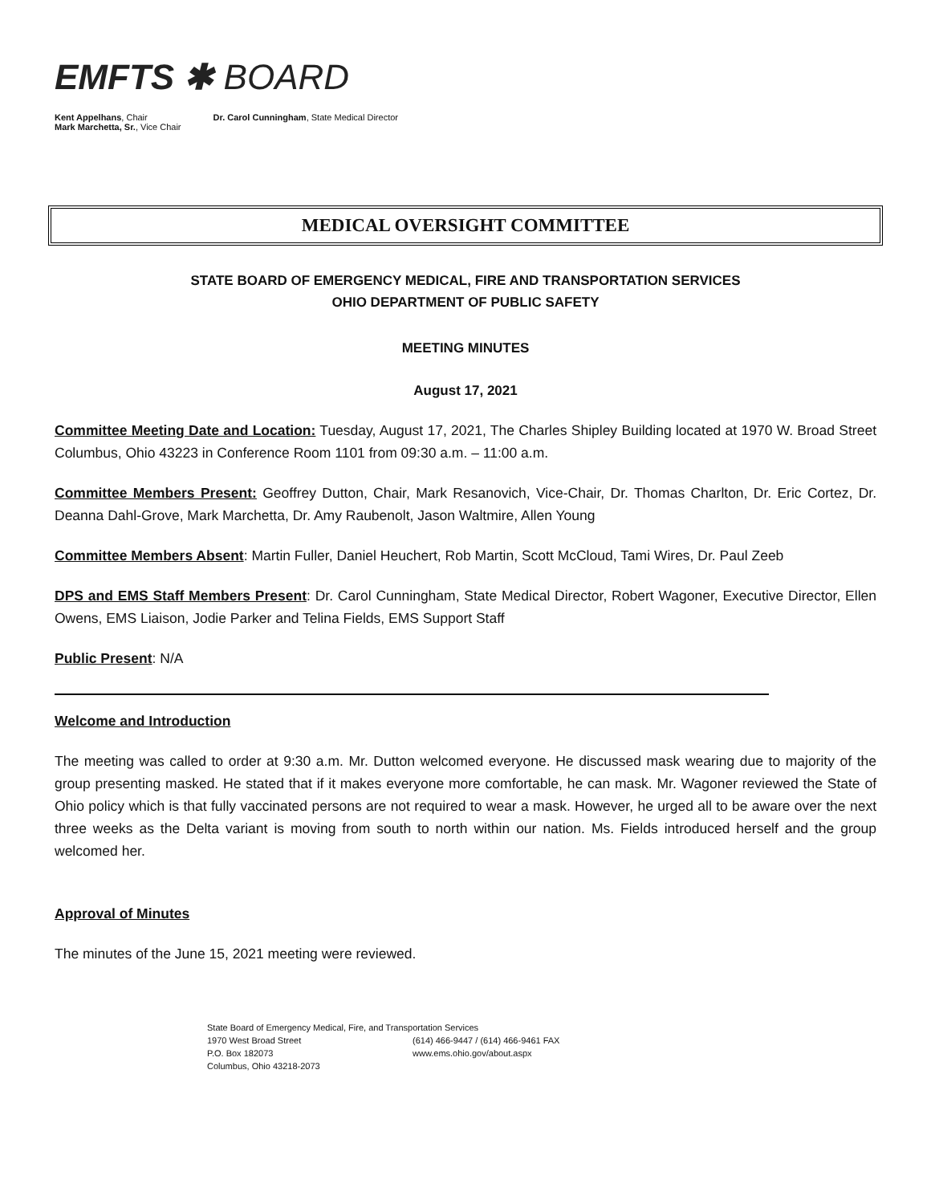EMFTS ✱ BOARD
Kent Appelhans, Chair
Mark Marchetta, Sr., Vice Chair
Dr. Carol Cunningham, State Medical Director
MEDICAL OVERSIGHT COMMITTEE
STATE BOARD OF EMERGENCY MEDICAL, FIRE AND TRANSPORTATION SERVICES
OHIO DEPARTMENT OF PUBLIC SAFETY
MEETING MINUTES
August 17, 2021
Committee Meeting Date and Location: Tuesday, August 17, 2021, The Charles Shipley Building located at 1970 W. Broad Street Columbus, Ohio 43223 in Conference Room 1101 from 09:30 a.m. – 11:00 a.m.
Committee Members Present: Geoffrey Dutton, Chair, Mark Resanovich, Vice-Chair, Dr. Thomas Charlton, Dr. Eric Cortez, Dr. Deanna Dahl-Grove, Mark Marchetta, Dr. Amy Raubenolt, Jason Waltmire, Allen Young
Committee Members Absent: Martin Fuller, Daniel Heuchert, Rob Martin, Scott McCloud, Tami Wires, Dr. Paul Zeeb
DPS and EMS Staff Members Present: Dr. Carol Cunningham, State Medical Director, Robert Wagoner, Executive Director, Ellen Owens, EMS Liaison, Jodie Parker and Telina Fields, EMS Support Staff
Public Present: N/A
Welcome and Introduction
The meeting was called to order at 9:30 a.m. Mr. Dutton welcomed everyone. He discussed mask wearing due to majority of the group presenting masked. He stated that if it makes everyone more comfortable, he can mask. Mr. Wagoner reviewed the State of Ohio policy which is that fully vaccinated persons are not required to wear a mask. However, he urged all to be aware over the next three weeks as the Delta variant is moving from south to north within our nation. Ms. Fields introduced herself and the group welcomed her.
Approval of Minutes
The minutes of the June 15, 2021 meeting were reviewed.
State Board of Emergency Medical, Fire, and Transportation Services
1970 West Broad Street (614) 466-9447 / (614) 466-9461 FAX
P.O. Box 182073 www.ems.ohio.gov/about.aspx
Columbus, Ohio 43218-2073